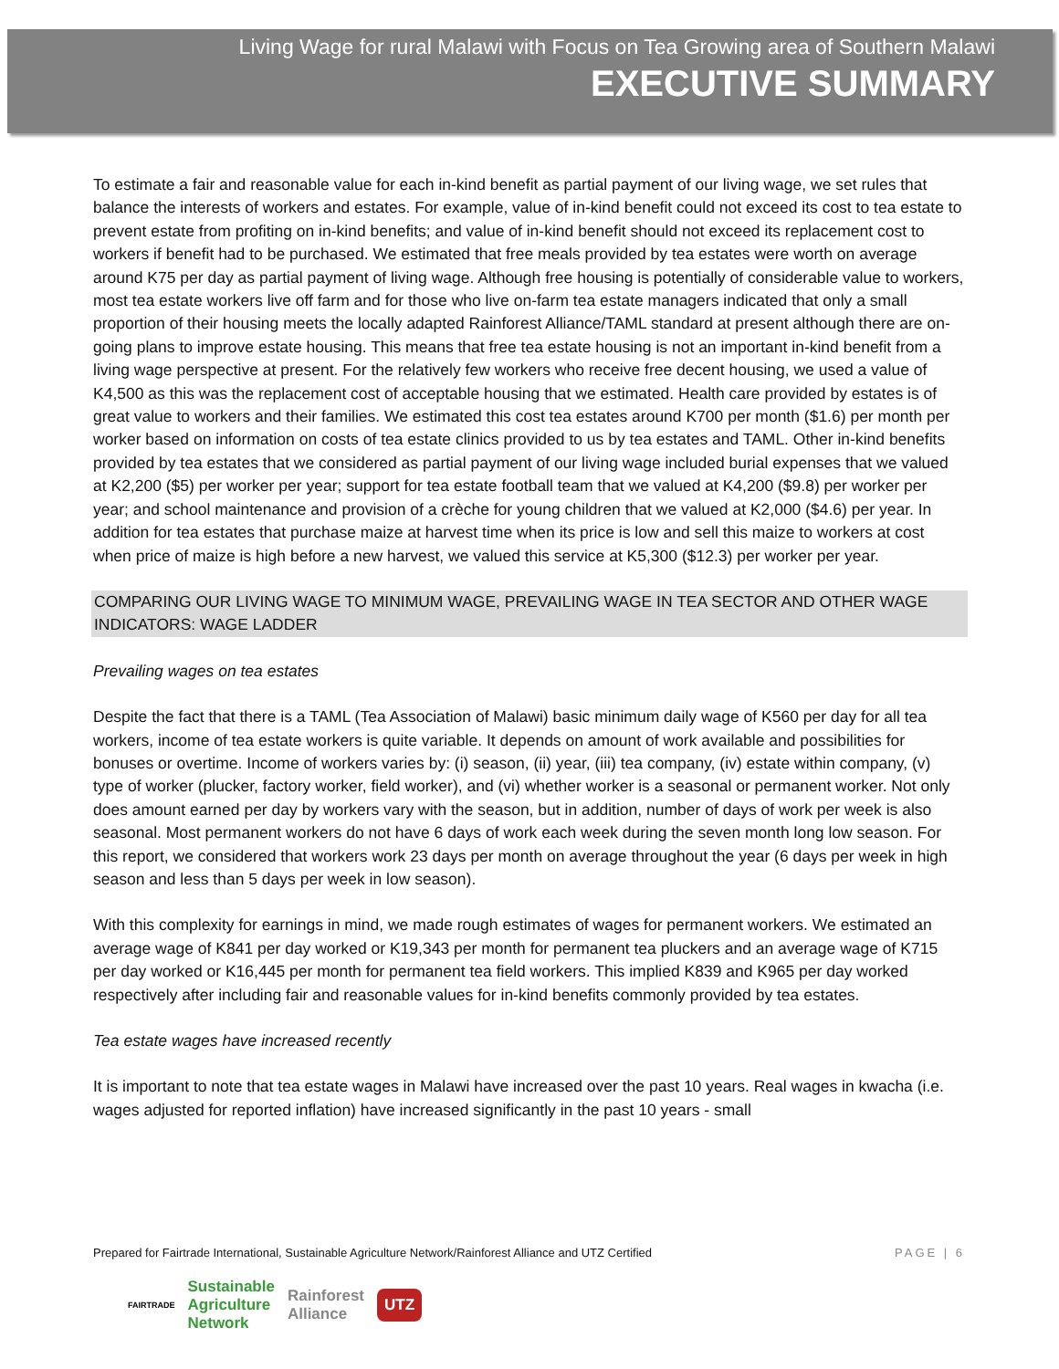Living Wage for rural Malawi with Focus on Tea Growing area of Southern Malawi
EXECUTIVE SUMMARY
To estimate a fair and reasonable value for each in-kind benefit as partial payment of our living wage, we set rules that balance the interests of workers and estates. For example, value of in-kind benefit could not exceed its cost to tea estate to prevent estate from profiting on in-kind benefits; and value of in-kind benefit should not exceed its replacement cost to workers if benefit had to be purchased. We estimated that free meals provided by tea estates were worth on average around K75 per day as partial payment of living wage. Although free housing is potentially of considerable value to workers, most tea estate workers live off farm and for those who live on-farm tea estate managers indicated that only a small proportion of their housing meets the locally adapted Rainforest Alliance/TAML standard at present although there are on-going plans to improve estate housing. This means that free tea estate housing is not an important in-kind benefit from a living wage perspective at present. For the relatively few workers who receive free decent housing, we used a value of K4,500 as this was the replacement cost of acceptable housing that we estimated. Health care provided by estates is of great value to workers and their families. We estimated this cost tea estates around K700 per month ($1.6) per month per worker based on information on costs of tea estate clinics provided to us by tea estates and TAML. Other in-kind benefits provided by tea estates that we considered as partial payment of our living wage included burial expenses that we valued at K2,200 ($5) per worker per year; support for tea estate football team that we valued at K4,200 ($9.8) per worker per year; and school maintenance and provision of a crèche for young children that we valued at K2,000 ($4.6) per year. In addition for tea estates that purchase maize at harvest time when its price is low and sell this maize to workers at cost when price of maize is high before a new harvest, we valued this service at K5,300 ($12.3) per worker per year.
COMPARING OUR LIVING WAGE TO MINIMUM WAGE, PREVAILING WAGE IN TEA SECTOR AND OTHER WAGE INDICATORS: WAGE LADDER
Prevailing wages on tea estates
Despite the fact that there is a TAML (Tea Association of Malawi) basic minimum daily wage of K560 per day for all tea workers, income of tea estate workers is quite variable. It depends on amount of work available and possibilities for bonuses or overtime. Income of workers varies by: (i) season, (ii) year, (iii) tea company, (iv) estate within company, (v) type of worker (plucker, factory worker, field worker), and (vi) whether worker is a seasonal or permanent worker. Not only does amount earned per day by workers vary with the season, but in addition, number of days of work per week is also seasonal. Most permanent workers do not have 6 days of work each week during the seven month long low season. For this report, we considered that workers work 23 days per month on average throughout the year (6 days per week in high season and less than 5 days per week in low season).
With this complexity for earnings in mind, we made rough estimates of wages for permanent workers. We estimated an average wage of K841 per day worked or K19,343 per month for permanent tea pluckers and an average wage of K715 per day worked or K16,445 per month for permanent tea field workers. This implied K839 and K965 per day worked respectively after including fair and reasonable values for in-kind benefits commonly provided by tea estates.
Tea estate wages have increased recently
It is important to note that tea estate wages in Malawi have increased over the past 10 years. Real wages in kwacha (i.e. wages adjusted for reported inflation) have increased significantly in the past 10 years - small
Prepared for Fairtrade International, Sustainable Agriculture Network/Rainforest Alliance and UTZ Certified PAGE | 6
FAIRTRADE Sustainable
Agriculture
Network Rainforest
Alliance UTZ